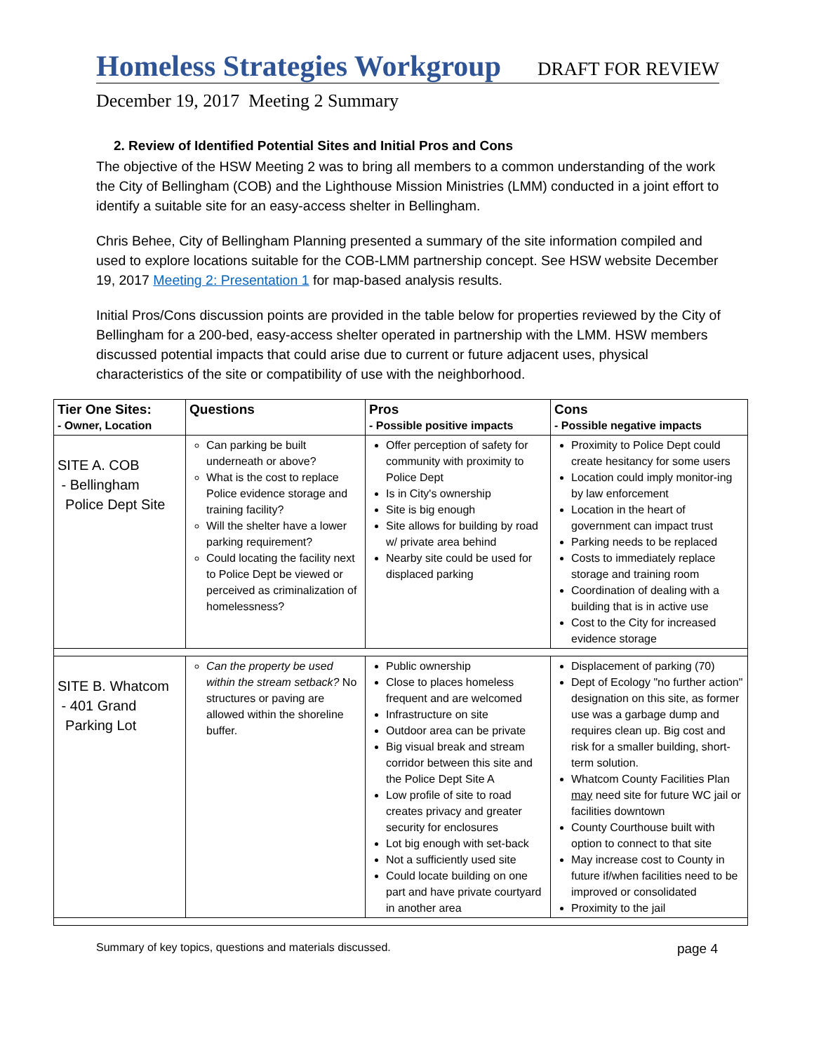Homeless Strategies Workgroup
DRAFT FOR REVIEW
December 19, 2017 Meeting 2 Summary
2. Review of Identified Potential Sites and Initial Pros and Cons
The objective of the HSW Meeting 2 was to bring all members to a common understanding of the work the City of Bellingham (COB) and the Lighthouse Mission Ministries (LMM) conducted in a joint effort to identify a suitable site for an easy-access shelter in Bellingham.
Chris Behee, City of Bellingham Planning presented a summary of the site information compiled and used to explore locations suitable for the COB-LMM partnership concept. See HSW website December 19, 2017 Meeting 2: Presentation 1 for map-based analysis results.
Initial Pros/Cons discussion points are provided in the table below for properties reviewed by the City of Bellingham for a 200-bed, easy-access shelter operated in partnership with the LMM. HSW members discussed potential impacts that could arise due to current or future adjacent uses, physical characteristics of the site or compatibility of use with the neighborhood.
| Tier One Sites: - Owner, Location | Questions | Pros - Possible positive impacts | Cons - Possible negative impacts |
| --- | --- | --- | --- |
| SITE A. COB - Bellingham Police Dept Site | Can parking be built underneath or above? What is the cost to replace Police evidence storage and training facility? Will the shelter have a lower parking requirement? Could locating the facility next to Police Dept be viewed or perceived as criminalization of homelessness? | Offer perception of safety for community with proximity to Police Dept Is in City's ownership Site is big enough Site allows for building by road w/ private area behind Nearby site could be used for displaced parking | Proximity to Police Dept could create hesitancy for some users Location could imply monitor-ing by law enforcement Location in the heart of government can impact trust Parking needs to be replaced Costs to immediately replace storage and training room Coordination of dealing with a building that is in active use Cost to the City for increased evidence storage |
| SITE B. Whatcom - 401 Grand Parking Lot | Can the property be used within the stream setback? No structures or paving are allowed within the shoreline buffer. | Public ownership Close to places homeless frequent and are welcomed Infrastructure on site Outdoor area can be private Big visual break and stream corridor between this site and the Police Dept Site A Low profile of site to road creates privacy and greater security for enclosures Lot big enough with set-back Not a sufficiently used site Could locate building on one part and have private courtyard in another area | Displacement of parking (70) Dept of Ecology "no further action" designation on this site, as former use was a garbage dump and requires clean up. Big cost and risk for a smaller building, short-term solution. Whatcom County Facilities Plan may need site for future WC jail or facilities downtown County Courthouse built with option to connect to that site May increase cost to County in future if/when facilities need to be improved or consolidated Proximity to the jail |
Summary of key topics, questions and materials discussed. page 4